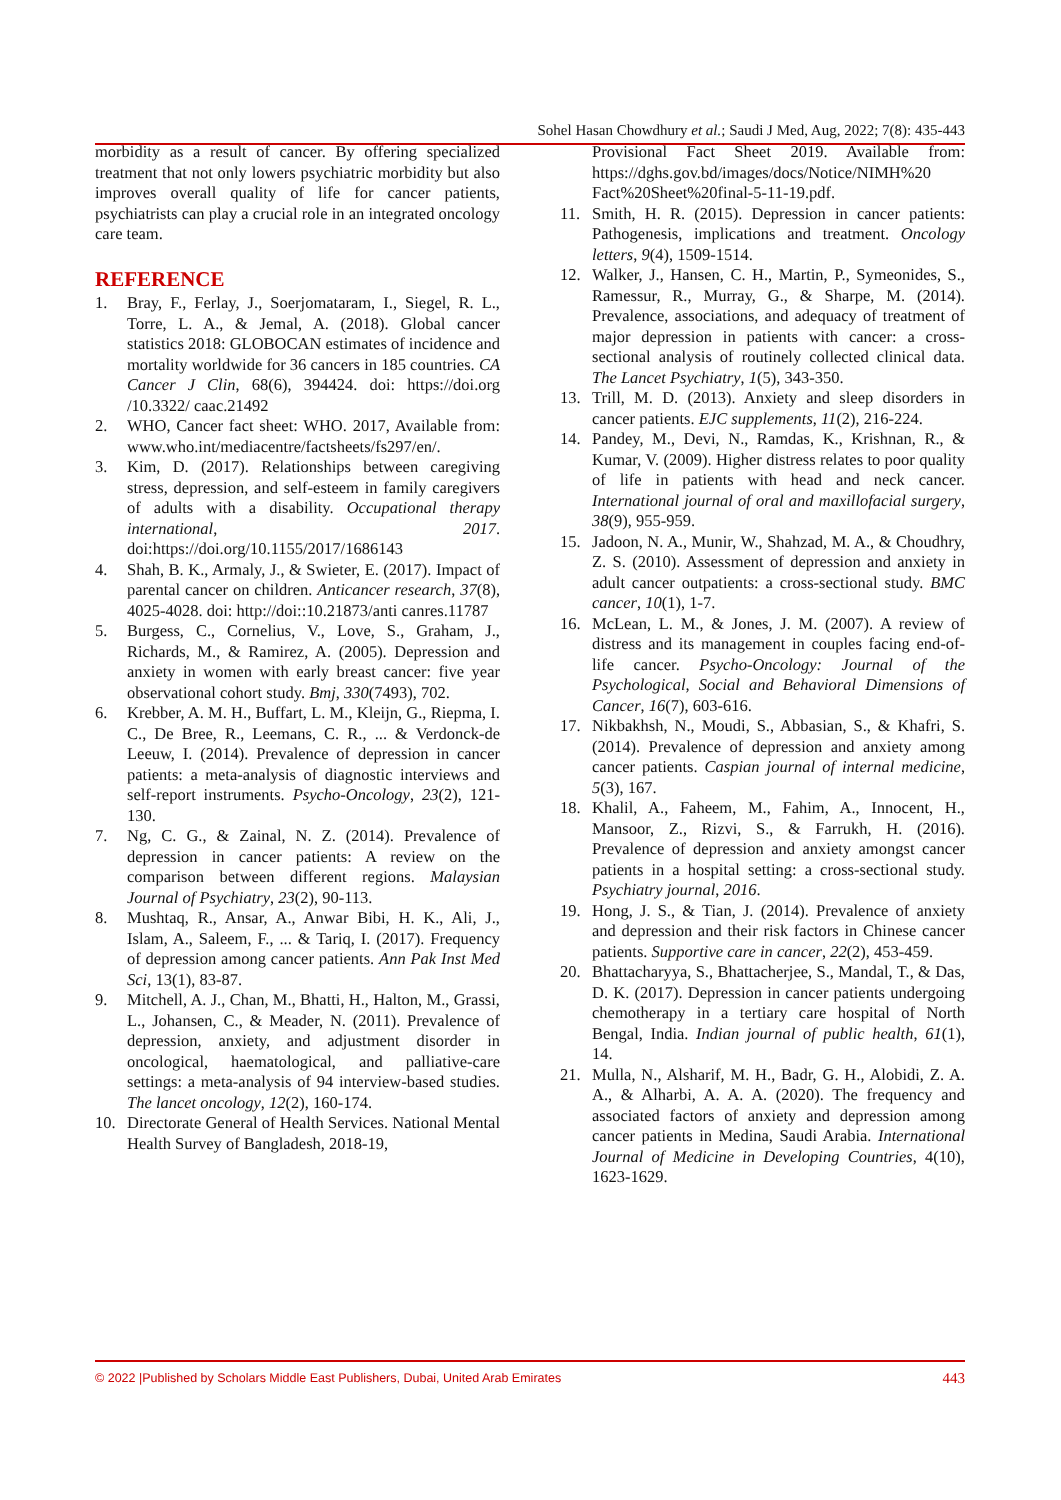Sohel Hasan Chowdhury et al.; Saudi J Med, Aug, 2022; 7(8): 435-443
morbidity as a result of cancer. By offering specialized treatment that not only lowers psychiatric morbidity but also improves overall quality of life for cancer patients, psychiatrists can play a crucial role in an integrated oncology care team.
REFERENCE
1. Bray, F., Ferlay, J., Soerjomataram, I., Siegel, R. L., Torre, L. A., & Jemal, A. (2018). Global cancer statistics 2018: GLOBOCAN estimates of incidence and mortality worldwide for 36 cancers in 185 countries. CA Cancer J Clin, 68(6), 394424. doi: https://doi.org /10.3322/ caac.21492
2. WHO, Cancer fact sheet: WHO. 2017, Available from: www.who.int/mediacentre/factsheets/fs297/en/.
3. Kim, D. (2017). Relationships between caregiving stress, depression, and self-esteem in family caregivers of adults with a disability. Occupational therapy international, 2017. doi:https://doi.org/10.1155/2017/1686143
4. Shah, B. K., Armaly, J., & Swieter, E. (2017). Impact of parental cancer on children. Anticancer research, 37(8), 4025-4028. doi: http://doi::10.21873/anti canres.11787
5. Burgess, C., Cornelius, V., Love, S., Graham, J., Richards, M., & Ramirez, A. (2005). Depression and anxiety in women with early breast cancer: five year observational cohort study. Bmj, 330(7493), 702.
6. Krebber, A. M. H., Buffart, L. M., Kleijn, G., Riepma, I. C., De Bree, R., Leemans, C. R., ... & Verdonck-de Leeuw, I. (2014). Prevalence of depression in cancer patients: a meta-analysis of diagnostic interviews and self-report instruments. Psycho-Oncology, 23(2), 121-130.
7. Ng, C. G., & Zainal, N. Z. (2014). Prevalence of depression in cancer patients: A review on the comparison between different regions. Malaysian Journal of Psychiatry, 23(2), 90-113.
8. Mushtaq, R., Ansar, A., Anwar Bibi, H. K., Ali, J., Islam, A., Saleem, F., ... & Tariq, I. (2017). Frequency of depression among cancer patients. Ann Pak Inst Med Sci, 13(1), 83-87.
9. Mitchell, A. J., Chan, M., Bhatti, H., Halton, M., Grassi, L., Johansen, C., & Meader, N. (2011). Prevalence of depression, anxiety, and adjustment disorder in oncological, haematological, and palliative-care settings: a meta-analysis of 94 interview-based studies. The lancet oncology, 12(2), 160-174.
10. Directorate General of Health Services. National Mental Health Survey of Bangladesh, 2018-19,
Provisional Fact Sheet 2019. Available from: https://dghs.gov.bd/images/docs/Notice/NIMH%20 Fact%20Sheet%20final-5-11-19.pdf.
11. Smith, H. R. (2015). Depression in cancer patients: Pathogenesis, implications and treatment. Oncology letters, 9(4), 1509-1514.
12. Walker, J., Hansen, C. H., Martin, P., Symeonides, S., Ramessur, R., Murray, G., & Sharpe, M. (2014). Prevalence, associations, and adequacy of treatment of major depression in patients with cancer: a cross-sectional analysis of routinely collected clinical data. The Lancet Psychiatry, 1(5), 343-350.
13. Trill, M. D. (2013). Anxiety and sleep disorders in cancer patients. EJC supplements, 11(2), 216-224.
14. Pandey, M., Devi, N., Ramdas, K., Krishnan, R., & Kumar, V. (2009). Higher distress relates to poor quality of life in patients with head and neck cancer. International journal of oral and maxillofacial surgery, 38(9), 955-959.
15. Jadoon, N. A., Munir, W., Shahzad, M. A., & Choudhry, Z. S. (2010). Assessment of depression and anxiety in adult cancer outpatients: a cross-sectional study. BMC cancer, 10(1), 1-7.
16. McLean, L. M., & Jones, J. M. (2007). A review of distress and its management in couples facing end-of-life cancer. Psycho-Oncology: Journal of the Psychological, Social and Behavioral Dimensions of Cancer, 16(7), 603-616.
17. Nikbakhsh, N., Moudi, S., Abbasian, S., & Khafri, S. (2014). Prevalence of depression and anxiety among cancer patients. Caspian journal of internal medicine, 5(3), 167.
18. Khalil, A., Faheem, M., Fahim, A., Innocent, H., Mansoor, Z., Rizvi, S., & Farrukh, H. (2016). Prevalence of depression and anxiety amongst cancer patients in a hospital setting: a cross-sectional study. Psychiatry journal, 2016.
19. Hong, J. S., & Tian, J. (2014). Prevalence of anxiety and depression and their risk factors in Chinese cancer patients. Supportive care in cancer, 22(2), 453-459.
20. Bhattacharyya, S., Bhattacherjee, S., Mandal, T., & Das, D. K. (2017). Depression in cancer patients undergoing chemotherapy in a tertiary care hospital of North Bengal, India. Indian journal of public health, 61(1), 14.
21. Mulla, N., Alsharif, M. H., Badr, G. H., Alobidi, Z. A. A., & Alharbi, A. A. A. (2020). The frequency and associated factors of anxiety and depression among cancer patients in Medina, Saudi Arabia. International Journal of Medicine in Developing Countries, 4(10), 1623-1629.
© 2022 |Published by Scholars Middle East Publishers, Dubai, United Arab Emirates 443